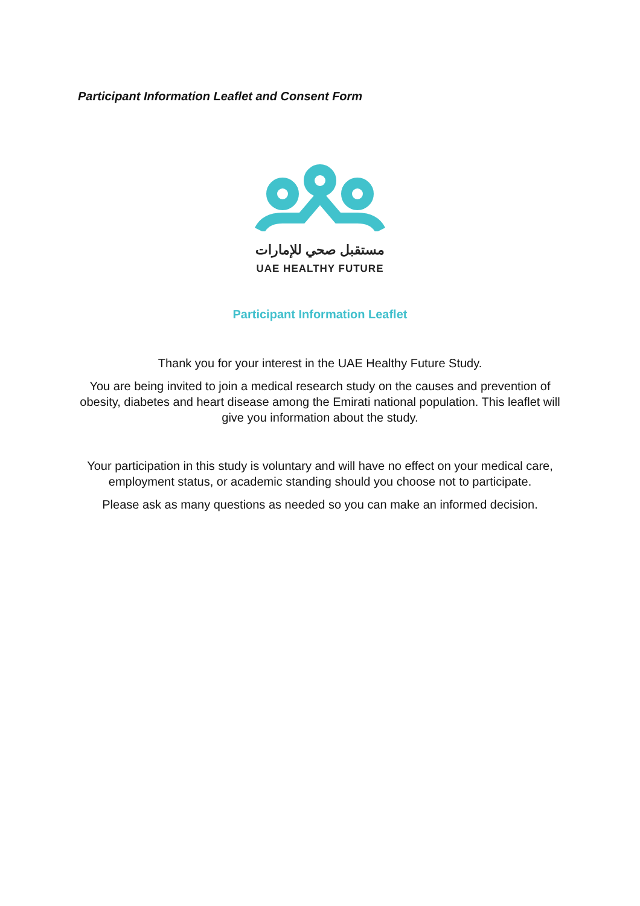Participant Information Leaflet and Consent Form
مستقبل صحي للإمارات
UAE HEALTHY FUTURE
Participant Information Leaflet
Thank you for your interest in the UAE Healthy Future Study.
You are being invited to join a medical research study on the causes and prevention of obesity, diabetes and heart disease among the Emirati national population. This leaflet will give you information about the study.
Your participation in this study is voluntary and will have no effect on your medical care, employment status, or academic standing should you choose not to participate.
Please ask as many questions as needed so you can make an informed decision.